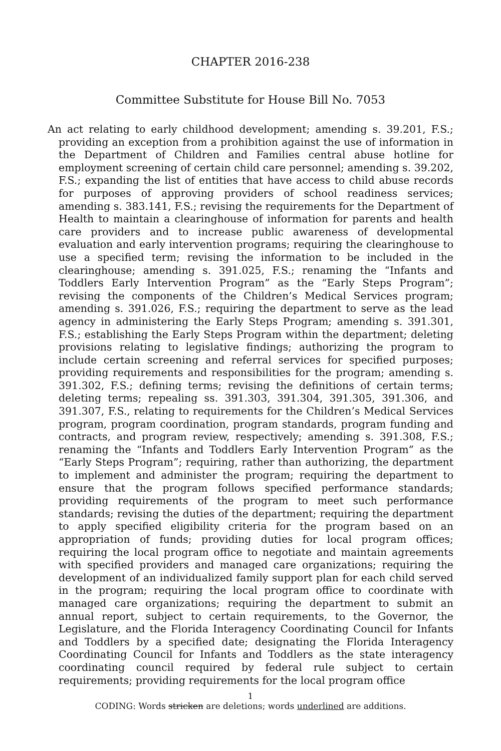CHAPTER 2016-238
Committee Substitute for House Bill No. 7053
An act relating to early childhood development; amending s. 39.201, F.S.; providing an exception from a prohibition against the use of information in the Department of Children and Families central abuse hotline for employment screening of certain child care personnel; amending s. 39.202, F.S.; expanding the list of entities that have access to child abuse records for purposes of approving providers of school readiness services; amending s. 383.141, F.S.; revising the requirements for the Department of Health to maintain a clearinghouse of information for parents and health care providers and to increase public awareness of developmental evaluation and early intervention programs; requiring the clearinghouse to use a specified term; revising the information to be included in the clearinghouse; amending s. 391.025, F.S.; renaming the “Infants and Toddlers Early Intervention Program” as the “Early Steps Program”; revising the components of the Children’s Medical Services program; amending s. 391.026, F.S.; requiring the department to serve as the lead agency in administering the Early Steps Program; amending s. 391.301, F.S.; establishing the Early Steps Program within the depart­ment; deleting provisions relating to legislative findings; authorizing the program to include certain screening and referral services for specified purposes; providing requirements and responsibilities for the program; amending s. 391.302, F.S.; defining terms; revising the definitions of certain terms; deleting terms; repealing ss. 391.303, 391.304, 391.305, 391.306, and 391.307, F.S., relating to requirements for the Children’s Medical Services program, program coordination, program standards, program funding and contracts, and program review, respectively; amending s. 391.308, F.S.; renaming the “Infants and Toddlers Early Intervention Program” as the “Early Steps Program”; requiring, rather than authorizing, the department to implement and administer the program; requiring the department to ensure that the program follows specified performance standards; providing requirements of the program to meet such performance standards; revising the duties of the depart­ment; requiring the department to apply specified eligibility criteria for the program based on an appropriation of funds; providing duties for local program offices; requiring the local program office to negotiate and maintain agreements with specified providers and managed care organi­zations; requiring the development of an individualized family support plan for each child served in the program; requiring the local program office to coordinate with managed care organizations; requiring the department to submit an annual report, subject to certain requirements, to the Governor, the Legislature, and the Florida Interagency Coordinat­ing Council for Infants and Toddlers by a specified date; designating the Florida Interagency Coordinating Council for Infants and Toddlers as the state interagency coordinating council required by federal rule subject to certain requirements; providing requirements for the local program office
1
CODING: Words stricken are deletions; words underlined are additions.